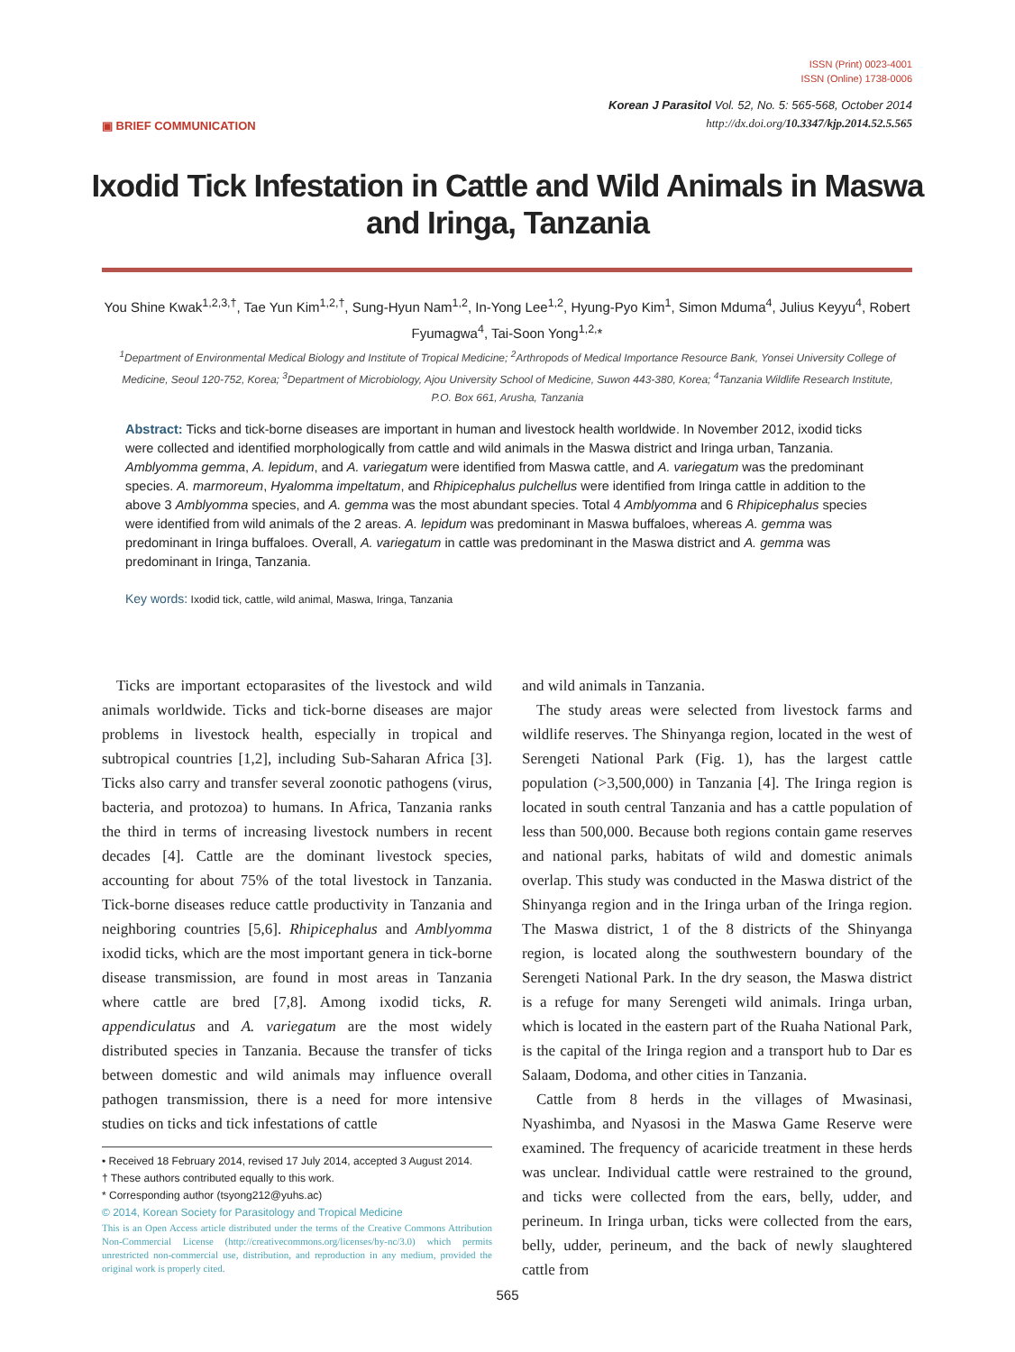ISSN (Print) 0023-4001
ISSN (Online) 1738-0006
▣ BRIEF COMMUNICATION
Korean J Parasitol Vol. 52, No. 5: 565-568, October 2014
http://dx.doi.org/10.3347/kjp.2014.52.5.565
Ixodid Tick Infestation in Cattle and Wild Animals in Maswa and Iringa, Tanzania
You Shine Kwak<sup>1,2,3,†</sup>, Tae Yun Kim<sup>1,2,†</sup>, Sung-Hyun Nam<sup>1,2</sup>, In-Yong Lee<sup>1,2</sup>, Hyung-Pyo Kim<sup>1</sup>, Simon Mduma<sup>4</sup>, Julius Keyyu<sup>4</sup>, Robert Fyumagwa<sup>4</sup>, Tai-Soon Yong<sup>1,2,</sup>*
<sup>1</sup> Department of Environmental Medical Biology and Institute of Tropical Medicine; <sup>2</sup>Arthropods of Medical Importance Resource Bank, Yonsei University College of Medicine, Seoul 120-752, Korea; <sup>3</sup>Department of Microbiology, Ajou University School of Medicine, Suwon 443-380, Korea; <sup>4</sup>Tanzania Wildlife Research Institute, P.O. Box 661, Arusha, Tanzania
Abstract: Ticks and tick-borne diseases are important in human and livestock health worldwide. In November 2012, ixodid ticks were collected and identified morphologically from cattle and wild animals in the Maswa district and Iringa urban, Tanzania. Amblyomma gemma, A. lepidum, and A. variegatum were identified from Maswa cattle, and A. variegatum was the predominant species. A. marmoreum, Hyalomma impeltatum, and Rhipicephalus pulchellus were identified from Iringa cattle in addition to the above 3 Amblyomma species, and A. gemma was the most abundant species. Total 4 Amblyomma and 6 Rhipicephalus species were identified from wild animals of the 2 areas. A. lepidum was predominant in Maswa buffaloes, whereas A. gemma was predominant in Iringa buffaloes. Overall, A. variegatum in cattle was predominant in the Maswa district and A. gemma was predominant in Iringa, Tanzania.
Key words: Ixodid tick, cattle, wild animal, Maswa, Iringa, Tanzania
Ticks are important ectoparasites of the livestock and wild animals worldwide. Ticks and tick-borne diseases are major problems in livestock health, especially in tropical and subtropical countries [1,2], including Sub-Saharan Africa [3]. Ticks also carry and transfer several zoonotic pathogens (virus, bacteria, and protozoa) to humans. In Africa, Tanzania ranks the third in terms of increasing livestock numbers in recent decades [4]. Cattle are the dominant livestock species, accounting for about 75% of the total livestock in Tanzania. Tick-borne diseases reduce cattle productivity in Tanzania and neighboring countries [5,6]. Rhipicephalus and Amblyomma ixodid ticks, which are the most important genera in tick-borne disease transmission, are found in most areas in Tanzania where cattle are bred [7,8]. Among ixodid ticks, R. appendiculatus and A. variegatum are the most widely distributed species in Tanzania. Because the transfer of ticks between domestic and wild animals may influence overall pathogen transmission, there is a need for more intensive studies on ticks and tick infestations of cattle
• Received 18 February 2014, revised 17 July 2014, accepted 3 August 2014.
† These authors contributed equally to this work.
* Corresponding author (tsyong212@yuhs.ac)
© 2014, Korean Society for Parasitology and Tropical Medicine
This is an Open Access article distributed under the terms of the Creative Commons Attribution Non-Commercial License (http://creativecommons.org/licenses/by-nc/3.0) which permits unrestricted non-commercial use, distribution, and reproduction in any medium, provided the original work is properly cited.
and wild animals in Tanzania.
The study areas were selected from livestock farms and wildlife reserves. The Shinyanga region, located in the west of Serengeti National Park (Fig. 1), has the largest cattle population (>3,500,000) in Tanzania [4]. The Iringa region is located in south central Tanzania and has a cattle population of less than 500,000. Because both regions contain game reserves and national parks, habitats of wild and domestic animals overlap. This study was conducted in the Maswa district of the Shinyanga region and in the Iringa urban of the Iringa region. The Maswa district, 1 of the 8 districts of the Shinyanga region, is located along the southwestern boundary of the Serengeti National Park. In the dry season, the Maswa district is a refuge for many Serengeti wild animals. Iringa urban, which is located in the eastern part of the Ruaha National Park, is the capital of the Iringa region and a transport hub to Dar es Salaam, Dodoma, and other cities in Tanzania.
Cattle from 8 herds in the villages of Mwasinasi, Nyashimba, and Nyasosi in the Maswa Game Reserve were examined. The frequency of acaricide treatment in these herds was unclear. Individual cattle were restrained to the ground, and ticks were collected from the ears, belly, udder, and perineum. In Iringa urban, ticks were collected from the ears, belly, udder, perineum, and the back of newly slaughtered cattle from
565